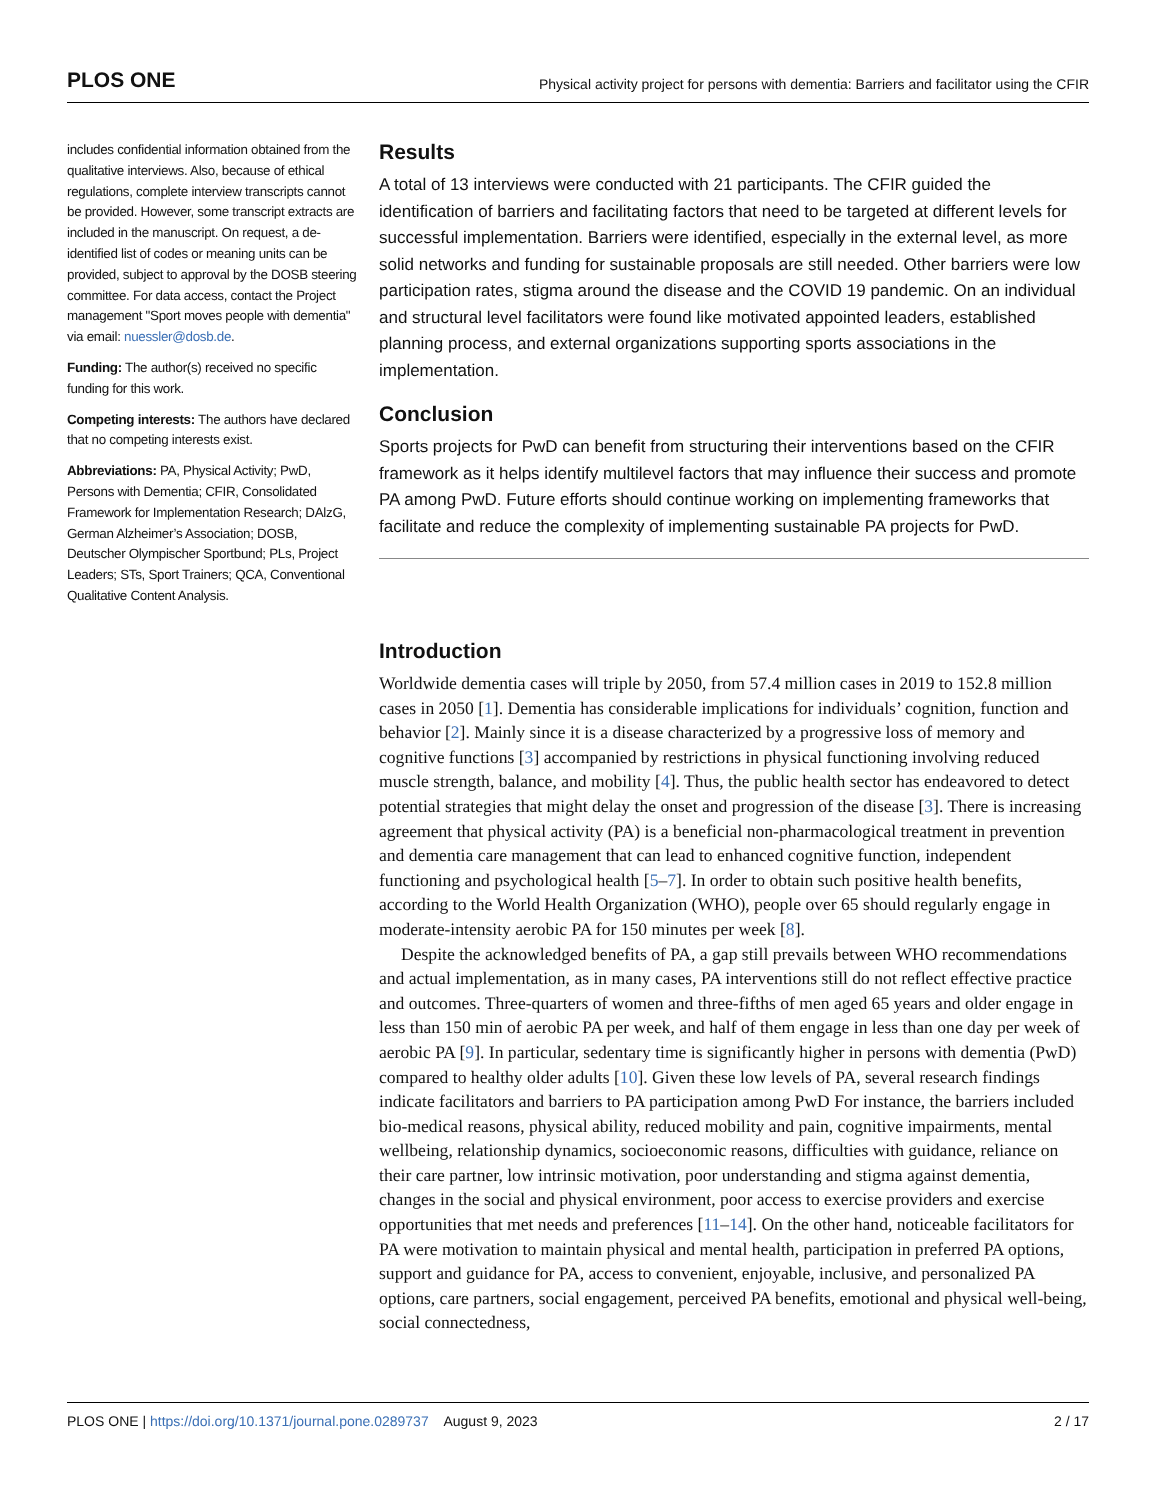PLOS ONE
Physical activity project for persons with dementia: Barriers and facilitator using the CFIR
includes confidential information obtained from the qualitative interviews. Also, because of ethical regulations, complete interview transcripts cannot be provided. However, some transcript extracts are included in the manuscript. On request, a de-identified list of codes or meaning units can be provided, subject to approval by the DOSB steering committee. For data access, contact the Project management "Sport moves people with dementia" via email: nuessler@dosb.de.
Funding: The author(s) received no specific funding for this work.
Competing interests: The authors have declared that no competing interests exist.
Abbreviations: PA, Physical Activity; PwD, Persons with Dementia; CFIR, Consolidated Framework for Implementation Research; DAlzG, German Alzheimer’s Association; DOSB, Deutscher Olympischer Sportbund; PLs, Project Leaders; STs, Sport Trainers; QCA, Conventional Qualitative Content Analysis.
Results
A total of 13 interviews were conducted with 21 participants. The CFIR guided the identification of barriers and facilitating factors that need to be targeted at different levels for successful implementation. Barriers were identified, especially in the external level, as more solid networks and funding for sustainable proposals are still needed. Other barriers were low participation rates, stigma around the disease and the COVID 19 pandemic. On an individual and structural level facilitators were found like motivated appointed leaders, established planning process, and external organizations supporting sports associations in the implementation.
Conclusion
Sports projects for PwD can benefit from structuring their interventions based on the CFIR framework as it helps identify multilevel factors that may influence their success and promote PA among PwD. Future efforts should continue working on implementing frameworks that facilitate and reduce the complexity of implementing sustainable PA projects for PwD.
Introduction
Worldwide dementia cases will triple by 2050, from 57.4 million cases in 2019 to 152.8 million cases in 2050 [1]. Dementia has considerable implications for individuals’ cognition, function and behavior [2]. Mainly since it is a disease characterized by a progressive loss of memory and cognitive functions [3] accompanied by restrictions in physical functioning involving reduced muscle strength, balance, and mobility [4]. Thus, the public health sector has endeavored to detect potential strategies that might delay the onset and progression of the disease [3]. There is increasing agreement that physical activity (PA) is a beneficial non-pharmacological treatment in prevention and dementia care management that can lead to enhanced cognitive function, independent functioning and psychological health [5–7]. In order to obtain such positive health benefits, according to the World Health Organization (WHO), people over 65 should regularly engage in moderate-intensity aerobic PA for 150 minutes per week [8].
Despite the acknowledged benefits of PA, a gap still prevails between WHO recommendations and actual implementation, as in many cases, PA interventions still do not reflect effective practice and outcomes. Three-quarters of women and three-fifths of men aged 65 years and older engage in less than 150 min of aerobic PA per week, and half of them engage in less than one day per week of aerobic PA [9]. In particular, sedentary time is significantly higher in persons with dementia (PwD) compared to healthy older adults [10]. Given these low levels of PA, several research findings indicate facilitators and barriers to PA participation among PwD For instance, the barriers included bio-medical reasons, physical ability, reduced mobility and pain, cognitive impairments, mental wellbeing, relationship dynamics, socioeconomic reasons, difficulties with guidance, reliance on their care partner, low intrinsic motivation, poor understanding and stigma against dementia, changes in the social and physical environment, poor access to exercise providers and exercise opportunities that met needs and preferences [11–14]. On the other hand, noticeable facilitators for PA were motivation to maintain physical and mental health, participation in preferred PA options, support and guidance for PA, access to convenient, enjoyable, inclusive, and personalized PA options, care partners, social engagement, perceived PA benefits, emotional and physical well-being, social connectedness,
PLOS ONE | https://doi.org/10.1371/journal.pone.0289737 August 9, 2023
2 / 17